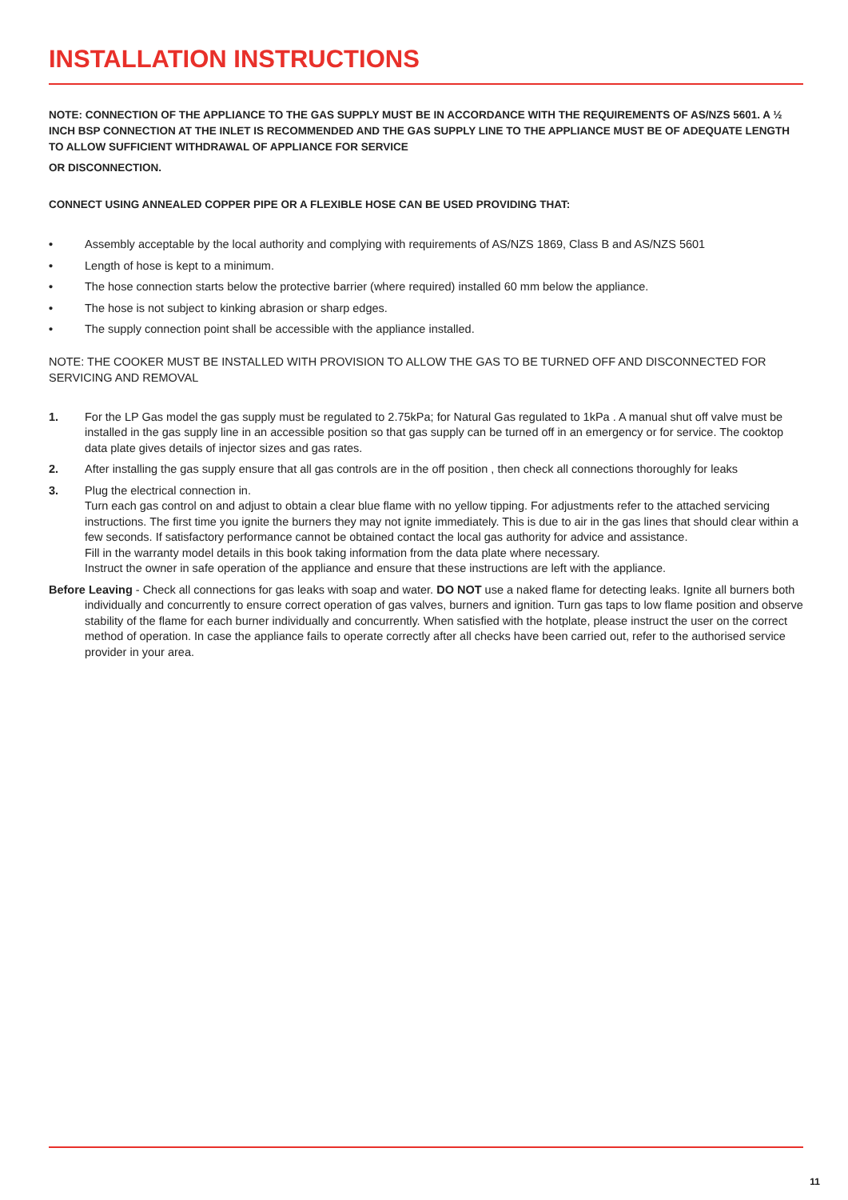INSTALLATION INSTRUCTIONS
NOTE: CONNECTION OF THE APPLIANCE TO THE GAS SUPPLY MUST BE IN ACCORDANCE WITH THE REQUIREMENTS OF AS/NZS 5601. A ½ INCH BSP CONNECTION AT THE INLET IS RECOMMENDED AND THE GAS SUPPLY LINE TO THE APPLIANCE MUST BE OF ADEQUATE LENGTH TO ALLOW SUFFICIENT WITHDRAWAL OF APPLIANCE FOR SERVICE
OR DISCONNECTION.
CONNECT USING ANNEALED COPPER PIPE OR A FLEXIBLE HOSE CAN BE USED PROVIDING THAT:
• Assembly acceptable by the local authority and complying with requirements of AS/NZS 1869, Class B and AS/NZS 5601
• Length of hose is kept to a minimum.
• The hose connection starts below the protective barrier (where required) installed 60 mm below the appliance.
• The hose is not subject to kinking abrasion or sharp edges.
• The supply connection point shall be accessible with the appliance installed.
NOTE: THE COOKER MUST BE INSTALLED WITH PROVISION TO ALLOW THE GAS TO BE TURNED OFF AND DISCONNECTED FOR SERVICING AND REMOVAL
1. For the LP Gas model the gas supply must be regulated to 2.75kPa; for Natural Gas regulated to 1kPa . A manual shut off valve must be installed in the gas supply line in an accessible position so that gas supply can be turned off in an emergency or for service. The cooktop data plate gives details of injector sizes and gas rates.
2. After installing the gas supply ensure that all gas controls are in the off position , then check all connections thoroughly for leaks
3. Plug the electrical connection in.
Turn each gas control on and adjust to obtain a clear blue flame with no yellow tipping. For adjustments refer to the attached servicing instructions. The first time you ignite the burners they may not ignite immediately. This is due to air in the gas lines that should clear within a few seconds. If satisfactory performance cannot be obtained contact the local gas authority for advice and assistance.
Fill in the warranty model details in this book taking information from the data plate where necessary.
Instruct the owner in safe operation of the appliance and ensure that these instructions are left with the appliance.
Before Leaving - Check all connections for gas leaks with soap and water. DO NOT use a naked flame for detecting leaks. Ignite all burners both individually and concurrently to ensure correct operation of gas valves, burners and ignition. Turn gas taps to low flame position and observe stability of the flame for each burner individually and concurrently. When satisfied with the hotplate, please instruct the user on the correct method of operation. In case the appliance fails to operate correctly after all checks have been carried out, refer to the authorised service provider in your area.
11